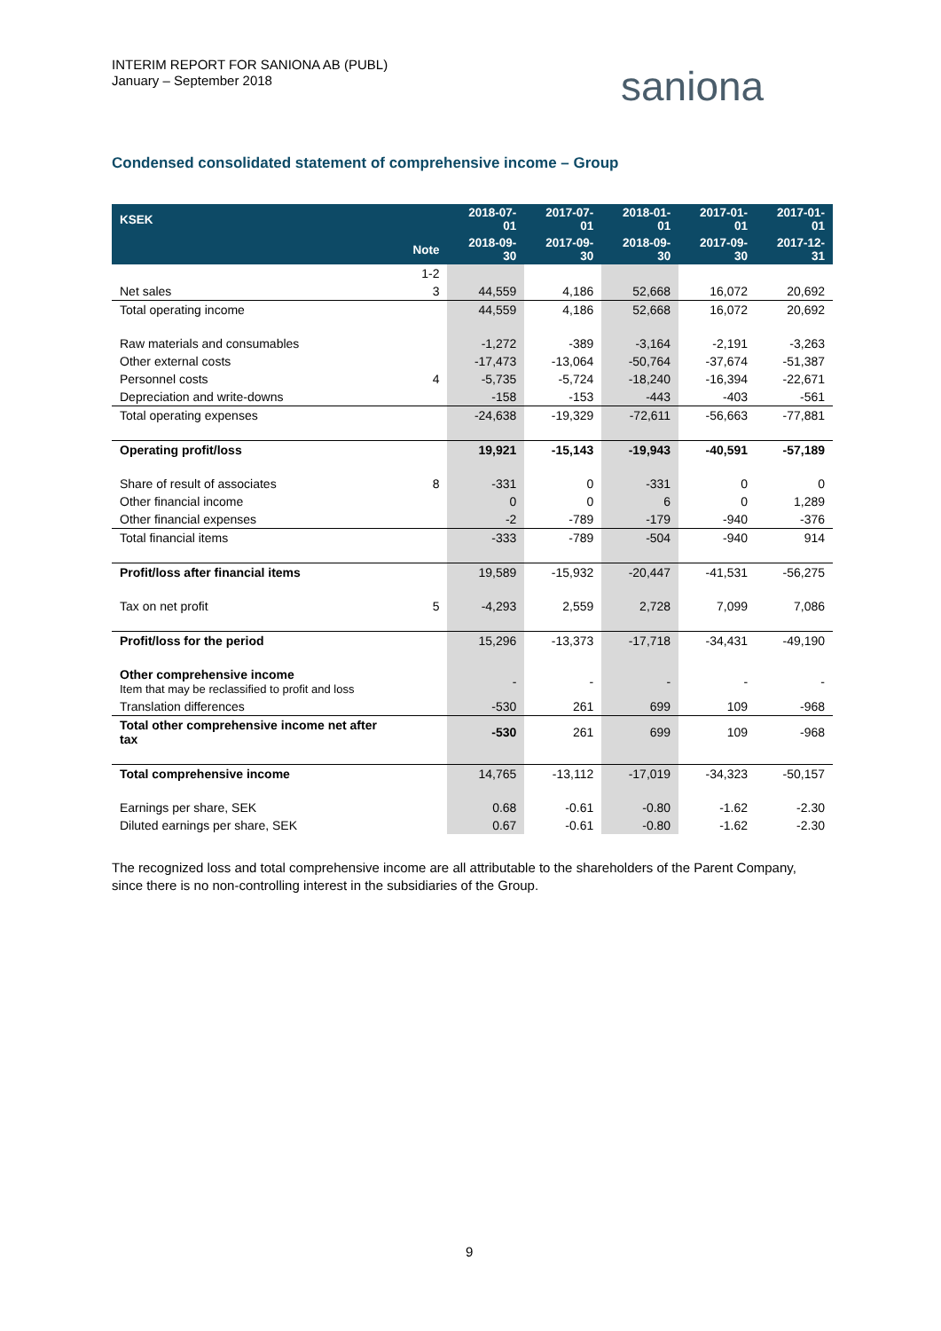INTERIM REPORT FOR SANIONA AB (PUBL)
January – September 2018
saniona
Condensed consolidated statement of comprehensive income – Group
| KSEK | | 2018-07-01 | 2017-07-01 | 2018-01-01 | 2017-01-01 | 2017-01-01 |
| --- | --- | --- | --- | --- | --- | --- |
| | Note | 2018-09-30 | 2017-09-30 | 2018-09-30 | 2017-09-30 | 2017-12-31 |
| | 1-2 | | | | | |
| Net sales | 3 | 44,559 | 4,186 | 52,668 | 16,072 | 20,692 |
| Total operating income | | 44,559 | 4,186 | 52,668 | 16,072 | 20,692 |
| Raw materials and consumables | | -1,272 | -389 | -3,164 | -2,191 | -3,263 |
| Other external costs | | -17,473 | -13,064 | -50,764 | -37,674 | -51,387 |
| Personnel costs | 4 | -5,735 | -5,724 | -18,240 | -16,394 | -22,671 |
| Depreciation and write-downs | | -158 | -153 | -443 | -403 | -561 |
| Total operating expenses | | -24,638 | -19,329 | -72,611 | -56,663 | -77,881 |
| Operating profit/loss | | 19,921 | -15,143 | -19,943 | -40,591 | -57,189 |
| Share of result of associates | 8 | -331 | 0 | -331 | 0 | 0 |
| Other financial income | | 0 | 0 | 6 | 0 | 1,289 |
| Other financial expenses | | -2 | -789 | -179 | -940 | -376 |
| Total financial items | | -333 | -789 | -504 | -940 | 914 |
| Profit/loss after financial items | | 19,589 | -15,932 | -20,447 | -41,531 | -56,275 |
| Tax on net profit | 5 | -4,293 | 2,559 | 2,728 | 7,099 | 7,086 |
| Profit/loss for the period | | 15,296 | -13,373 | -17,718 | -34,431 | -49,190 |
| Other comprehensive income Item that may be reclassified to profit and loss | | - | - | - | - | - |
| Translation differences | | -530 | 261 | 699 | 109 | -968 |
| Total other comprehensive income net after tax | | -530 | 261 | 699 | 109 | -968 |
| Total comprehensive income | | 14,765 | -13,112 | -17,019 | -34,323 | -50,157 |
| Earnings per share, SEK | | 0.68 | -0.61 | -0.80 | -1.62 | -2.30 |
| Diluted earnings per share, SEK | | 0.67 | -0.61 | -0.80 | -1.62 | -2.30 |
The recognized loss and total comprehensive income are all attributable to the shareholders of the Parent Company, since there is no non-controlling interest in the subsidiaries of the Group.
9